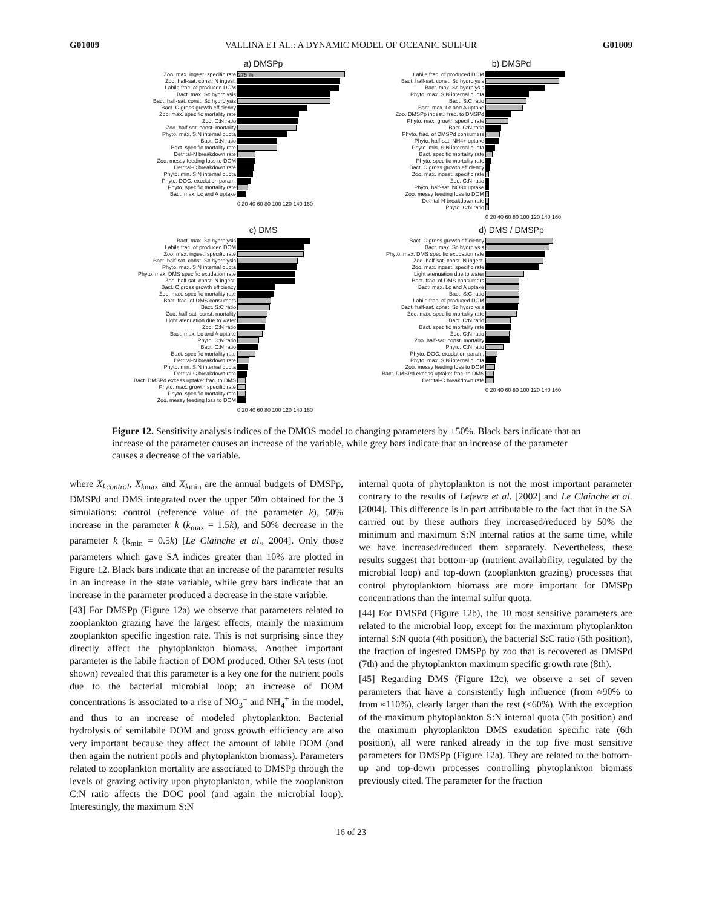G01009 VALLINA ET AL.: A DYNAMIC MODEL OF OCEANIC SULFUR G01009
a) DMSPp
Zoo. max. ingest. specific rate 275 %
Zoo. half-sat. const. N ingest.
Labile frac. of produced DOM
Bact. max. Sc hydrolysis
Bact. half-sat. const. Sc hydrolysis
Bact. C gross growth efficiency
Zoo. max. specific mortality rate
Zoo. C:N ratio
Zoo. half-sat. const. mortality
Phyto. max. S:N internal quota
Bact. C:N ratio
Bact. specific mortality rate
Detrital-N breakdown rate
Zoo. messy feeding loss to DOM
Detrital-C breakdown rate
Phyto. min. S:N internal quota
Phyto. DOC. exudation param.
Phyto. specific mortality rate
Bact. max. Lc and A uptake
0 20 40 60 80 100 120 140 160
b) DMSPd
Labile frac. of produced DOM
Bact. half-sat. const. Sc hydrolysis
Bact. max. Sc hydrolysis
Phyto. max. S:N internal quota
Bact. S:C ratio
Bact. max. Lc and A uptake
Zoo. DMSPp ingest.: frac. to DMSPd
Phyto. max. growth specific rate
Bact. C:N ratio
Phyto. frac. of DMSPd consumers
Phyto. half-sat. NH4+ uptake
Phyto. min. S:N internal quota
Bact. specific mortality rate
Phyto. specific mortality rate
Bact. C gross growth efficiency
Zoo. max. ingest. specific rate
Zoo. C:N ratio
Phyto. half-sat. NO3= uptake
Zoo. messy feeding loss to DOM
Detrital-N breakdown rate
Phyto. C:N ratio
0 20 40 60 80 100 120 140 160
c) DMS
Bact. max. Sc hydrolysis
Labile frac. of produced DOM
Zoo. max. ingest. specific rate
Bact. half-sat. const. Sc hydrolysis
Phyto. max. S:N internal quota
Phyto. max. DMS specific exudation rate
Zoo. half-sat. const. N ingest.
Bact. C gross growth efficiency
Zoo. max. specific mortality rate
Bact. frac. of DMS consumers
Bact. S:C ratio
Zoo. half-sat. const. mortality
Light atenuation due to water
Zoo. C:N ratio
Bact. max. Lc and A uptake
Phyto. C:N ratio
Bact. C:N ratio
Bact. specific mortality rate
Detrital-N breakdown rate
Phyto. min. S:N internal quota
Detrital-C breakdown rate
Bact. DMSPd excess uptake: frac. to DMS
Phyto. max. growth specific rate
Phyto. specific mortality rate
Zoo. messy feeding loss to DOM
0 20 40 60 80 100 120 140 160
d) DMS / DMSPp
Bact. C gross growth efficiency
Bact. max. Sc hydrolysis
Phyto. max. DMS specific exudation rate
Zoo. half-sat. const. N ingest.
Zoo. max. ingest. specific rate
Light atenuation due to water
Bact. frac. of DMS consumers
Bact. max. Lc and A uptake
Bact. S:C ratio
Labile frac. of produced DOM
Bact. half-sat. const. Sc hydrolysis
Zoo. max. specific mortality rate
Bact. C:N ratio
Bact. specific mortality rate
Zoo. C:N ratio
Zoo. half-sat. const. mortality
Phyto. C:N ratio
Phyto. DOC. exudation param.
Phyto. max. S:N internal quota
Zoo. messy feeding loss to DOM
Bact. DMSPd excess uptake: frac. to DMS
Detrital-C breakdown rate
0 20 40 60 80 100 120 140 160
Figure 12. Sensitivity analysis indices of the DMOS model to changing parameters by ±50%. Black bars indicate that an increase of the parameter causes an increase of the variable, while grey bars indicate that an increase of the parameter causes a decrease of the variable.
where X<sub>kcontrol</sub>, X<sub>k</sub><sub>max</sub> and X<sub>k</sub><sub>min</sub> are the annual budgets of DMSPp, DMSPd and DMS integrated over the upper 50m obtained for the 3 simulations: control (reference value of the parameter k), 50% increase in the parameter k (k<sub>max</sub> = 1.5k), and 50% decrease in the parameter k (k<sub>min</sub> = 0.5k) [Le Clainche et al., 2004]. Only those parameters which gave SA indices greater than 10% are plotted in Figure 12. Black bars indicate that an increase of the parameter results in an increase in the state variable, while grey bars indicate that an increase in the parameter produced a decrease in the state variable.
[43] For DMSPp (Figure 12a) we observe that parameters related to zooplankton grazing have the largest effects, mainly the maximum zooplankton specific ingestion rate. This is not surprising since they directly affect the phytoplankton biomass. Another important parameter is the labile fraction of DOM produced. Other SA tests (not shown) revealed that this parameter is a key one for the nutrient pools due to the bacterial microbial loop; an increase of DOM concentrations is associated to a rise of NO<sub>3</sub><sup>=</sup> and NH<sub>4</sub><sup>+</sup> in the model, and thus to an increase of modeled phytoplankton. Bacterial hydrolysis of semilabile DOM and gross growth efficiency are also very important because they affect the amount of labile DOM (and then again the nutrient pools and phytoplankton biomass). Parameters related to zooplankton mortality are associated to DMSPp through the levels of grazing activity upon phytoplankton, while the zooplankton C:N ratio affects the DOC pool (and again the microbial loop). Interestingly, the maximum S:N
internal quota of phytoplankton is not the most important parameter contrary to the results of Lefevre et al. [2002] and Le Clainche et al. [2004]. This difference is in part attributable to the fact that in the SA carried out by these authors they increased/reduced by 50% the minimum and maximum S:N internal ratios at the same time, while we have increased/reduced them separately. Nevertheless, these results suggest that bottom-up (nutrient availability, regulated by the microbial loop) and top-down (zooplankton grazing) processes that control phytoplanktom biomass are more important for DMSPp concentrations than the internal sulfur quota.
[44] For DMSPd (Figure 12b), the 10 most sensitive parameters are related to the microbial loop, except for the maximum phytoplankton internal S:N quota (4th position), the bacterial S:C ratio (5th position), the fraction of ingested DMSPp by zoo that is recovered as DMSPd (7th) and the phytoplankton maximum specific growth rate (8th).
[45] Regarding DMS (Figure 12c), we observe a set of seven parameters that have a consistently high influence (from ≈90% to from ≈110%), clearly larger than the rest (<60%). With the exception of the maximum phytoplankton S:N internal quota (5th position) and the maximum phytoplankton DMS exudation specific rate (6th position), all were ranked already in the top five most sensitive parameters for DMSPp (Figure 12a). They are related to the bottom-up and top-down processes controlling phytoplankton biomass previously cited. The parameter for the fraction
16 of 23